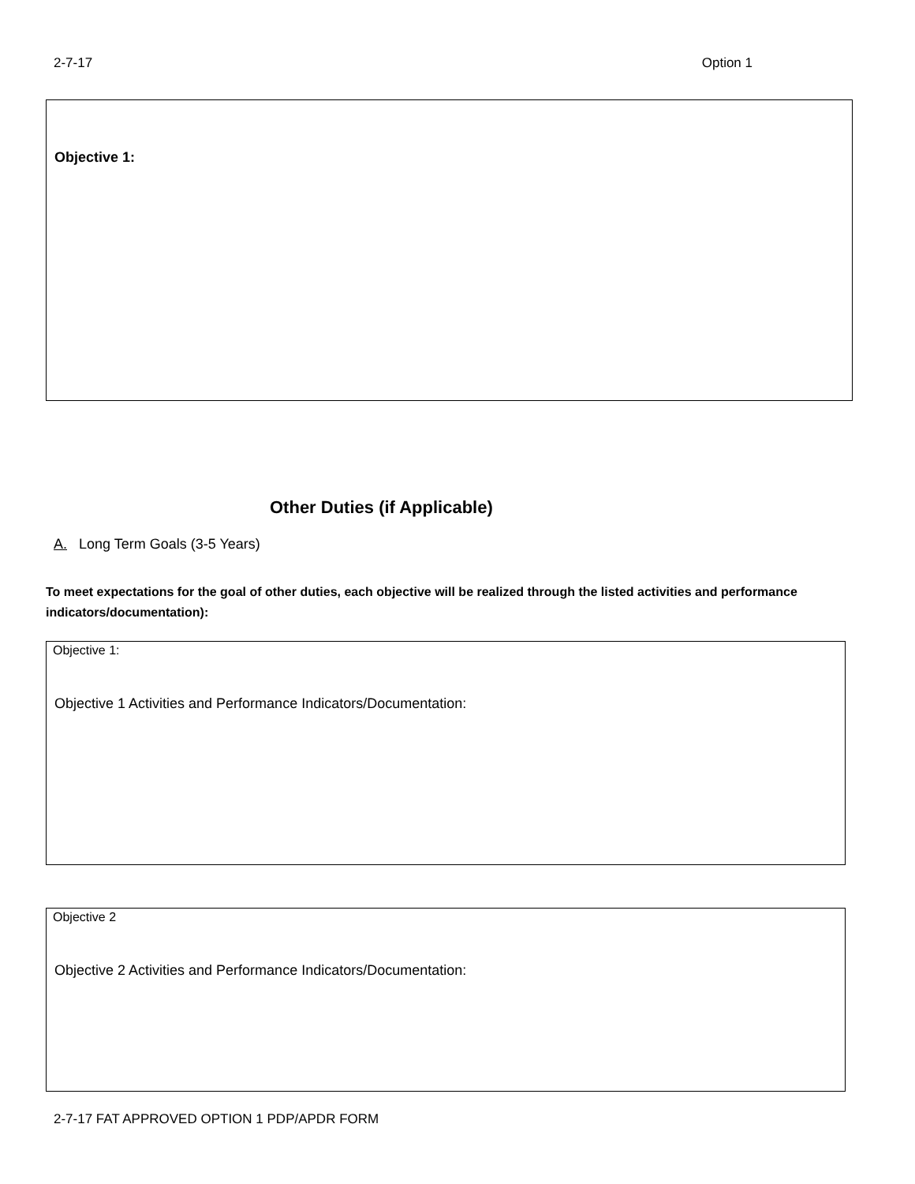2-7-17 Option 1
Objective 1:
Other Duties (if Applicable)
A. Long Term Goals (3-5 Years)
To meet expectations for the goal of other duties, each objective will be realized through the listed activities and performance indicators/documentation):
Objective 1:
Objective 1 Activities and Performance Indicators/Documentation:
Objective 2
Objective 2 Activities and Performance Indicators/Documentation:
2-7-17 FAT APPROVED OPTION 1 PDP/APDR FORM